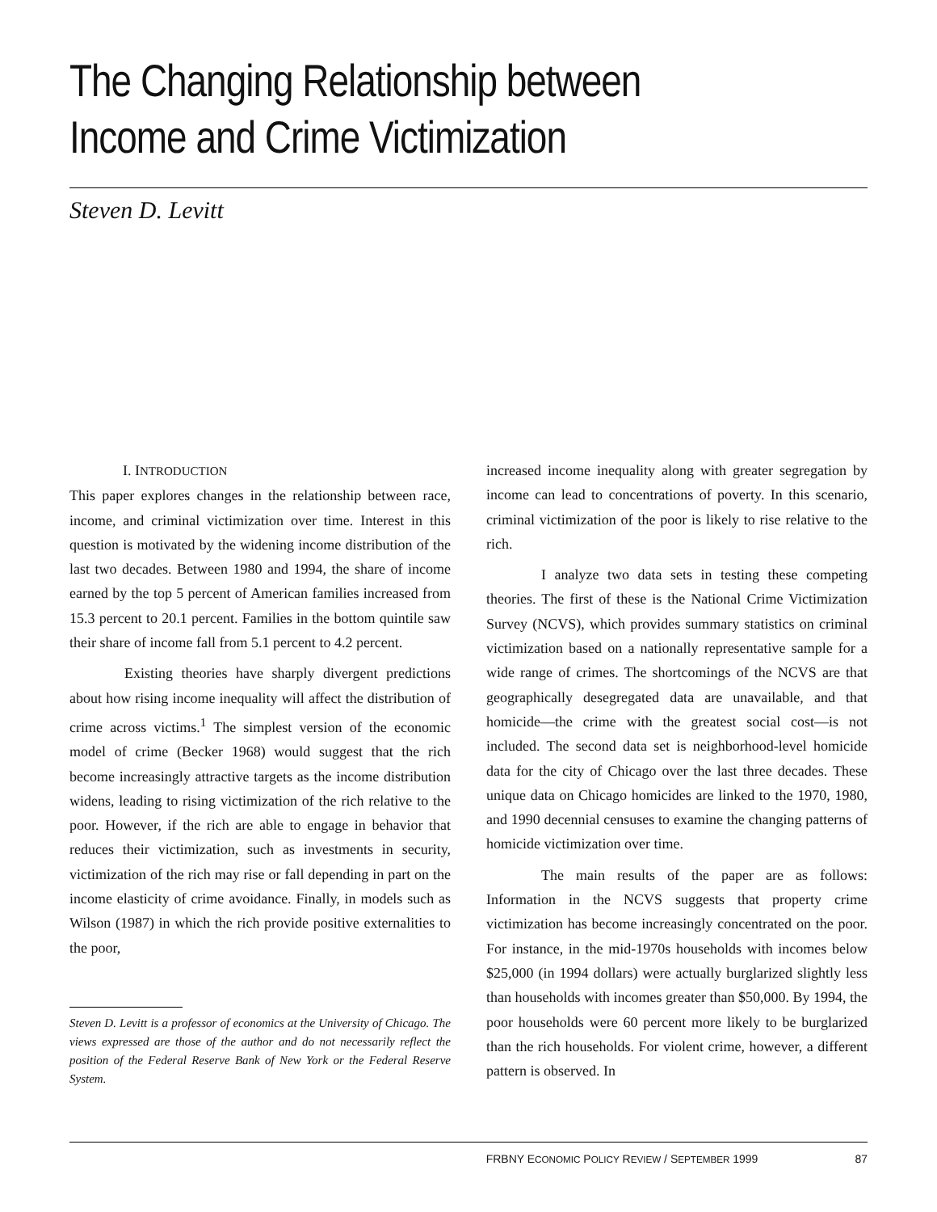The Changing Relationship between
Income and Crime Victimization
Steven D. Levitt
I. INTRODUCTION
This paper explores changes in the relationship between race, income, and criminal victimization over time. Interest in this question is motivated by the widening income distribution of the last two decades. Between 1980 and 1994, the share of income earned by the top 5 percent of American families increased from 15.3 percent to 20.1 percent. Families in the bottom quintile saw their share of income fall from 5.1 percent to 4.2 percent.
Existing theories have sharply divergent predictions about how rising income inequality will affect the distribution of crime across victims.<sup>1</sup> The simplest version of the economic model of crime (Becker 1968) would suggest that the rich become increasingly attractive targets as the income distribution widens, leading to rising victimization of the rich relative to the poor. However, if the rich are able to engage in behavior that reduces their victimization, such as investments in security, victimization of the rich may rise or fall depending in part on the income elasticity of crime avoidance. Finally, in models such as Wilson (1987) in which the rich provide positive externalities to the poor,
Steven D. Levitt is a professor of economics at the University of Chicago. The views expressed are those of the author and do not necessarily reflect the position of the Federal Reserve Bank of New York or the Federal Reserve System.
increased income inequality along with greater segregation by income can lead to concentrations of poverty. In this scenario, criminal victimization of the poor is likely to rise relative to the rich.
I analyze two data sets in testing these competing theories. The first of these is the National Crime Victimization Survey (NCVS), which provides summary statistics on criminal victimization based on a nationally representative sample for a wide range of crimes. The shortcomings of the NCVS are that geographically desegregated data are unavailable, and that homicide—the crime with the greatest social cost—is not included. The second data set is neighborhood-level homicide data for the city of Chicago over the last three decades. These unique data on Chicago homicides are linked to the 1970, 1980, and 1990 decennial censuses to examine the changing patterns of homicide victimization over time.
The main results of the paper are as follows: Information in the NCVS suggests that property crime victimization has become increasingly concentrated on the poor. For instance, in the mid-1970s households with incomes below $25,000 (in 1994 dollars) were actually burglarized slightly less than households with incomes greater than $50,000. By 1994, the poor households were 60 percent more likely to be burglarized than the rich households. For violent crime, however, a different pattern is observed. In
FRBNY ECONOMIC POLICY REVIEW / SEPTEMBER 1999 87